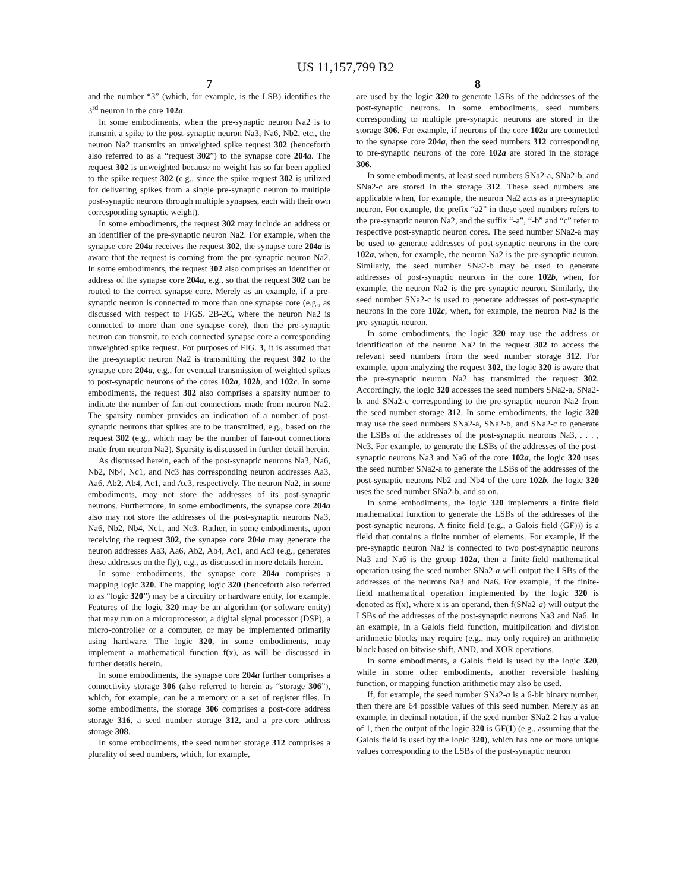US 11,157,799 B2
7
and the number “3” (which, for example, is the LSB) identifies the 3<sup>rd</sup> neuron in the core 102a.
In some embodiments, when the pre-synaptic neuron Na2 is to transmit a spike to the post-synaptic neuron Na3, Na6, Nb2, etc., the neuron Na2 transmits an unweighted spike request 302 (henceforth also referred to as a “request 302”) to the synapse core 204a. The request 302 is unweighted because no weight has so far been applied to the spike request 302 (e.g., since the spike request 302 is utilized for delivering spikes from a single pre-synaptic neuron to multiple post-synaptic neurons through multiple synapses, each with their own corresponding synaptic weight).
In some embodiments, the request 302 may include an address or an identifier of the pre-synaptic neuron Na2. For example, when the synapse core 204a receives the request 302, the synapse core 204a is aware that the request is coming from the pre-synaptic neuron Na2. In some embodiments, the request 302 also comprises an identifier or address of the synapse core 204a, e.g., so that the request 302 can be routed to the correct synapse core. Merely as an example, if a pre-synaptic neuron is connected to more than one synapse core (e.g., as discussed with respect to FIGS. 2B-2C, where the neuron Na2 is connected to more than one synapse core), then the pre-synaptic neuron can transmit, to each connected synapse core a corresponding unweighted spike request. For purposes of FIG. 3, it is assumed that the pre-synaptic neuron Na2 is transmitting the request 302 to the synapse core 204a, e.g., for eventual transmission of weighted spikes to post-synaptic neurons of the cores 102a, 102b, and 102c. In some embodiments, the request 302 also comprises a sparsity number to indicate the number of fan-out connections made from neuron Na2. The sparsity number provides an indication of a number of post-synaptic neurons that spikes are to be transmitted, e.g., based on the request 302 (e.g., which may be the number of fan-out connections made from neuron Na2). Sparsity is discussed in further detail herein.
As discussed herein, each of the post-synaptic neurons Na3, Na6, Nb2, Nb4, Nc1, and Nc3 has corresponding neuron addresses Aa3, Aa6, Ab2, Ab4, Ac1, and Ac3, respectively. The neuron Na2, in some embodiments, may not store the addresses of its post-synaptic neurons. Furthermore, in some embodiments, the synapse core 204a also may not store the addresses of the post-synaptic neurons Na3, Na6, Nb2, Nb4, Nc1, and Nc3. Rather, in some embodiments, upon receiving the request 302, the synapse core 204a may generate the neuron addresses Aa3, Aa6, Ab2, Ab4, Ac1, and Ac3 (e.g., generates these addresses on the fly), e.g., as discussed in more details herein.
In some embodiments, the synapse core 204a comprises a mapping logic 320. The mapping logic 320 (henceforth also referred to as “logic 320”) may be a circuitry or hardware entity, for example. Features of the logic 320 may be an algorithm (or software entity) that may run on a microprocessor, a digital signal processor (DSP), a micro-controller or a computer, or may be implemented primarily using hardware. The logic 320, in some embodiments, may implement a mathematical function f(x), as will be discussed in further details herein.
In some embodiments, the synapse core 204a further comprises a connectivity storage 306 (also referred to herein as “storage 306”), which, for example, can be a memory or a set of register files. In some embodiments, the storage 306 comprises a post-core address storage 316, a seed number storage 312, and a pre-core address storage 308.
In some embodiments, the seed number storage 312 comprises a plurality of seed numbers, which, for example,
8
are used by the logic 320 to generate LSBs of the addresses of the post-synaptic neurons. In some embodiments, seed numbers corresponding to multiple pre-synaptic neurons are stored in the storage 306. For example, if neurons of the core 102a are connected to the synapse core 204a, then the seed numbers 312 corresponding to pre-synaptic neurons of the core 102a are stored in the storage 306.
In some embodiments, at least seed numbers SNa2-a, SNa2-b, and SNa2-c are stored in the storage 312. These seed numbers are applicable when, for example, the neuron Na2 acts as a pre-synaptic neuron. For example, the prefix “a2” in these seed numbers refers to the pre-synaptic neuron Na2, and the suffix “-a”, “-b” and “c” refer to respective post-synaptic neuron cores. The seed number SNa2-a may be used to generate addresses of post-synaptic neurons in the core 102a, when, for example, the neuron Na2 is the pre-synaptic neuron. Similarly, the seed number SNa2-b may be used to generate addresses of post-synaptic neurons in the core 102b, when, for example, the neuron Na2 is the pre-synaptic neuron. Similarly, the seed number SNa2-c is used to generate addresses of post-synaptic neurons in the core 102c, when, for example, the neuron Na2 is the pre-synaptic neuron.
In some embodiments, the logic 320 may use the address or identification of the neuron Na2 in the request 302 to access the relevant seed numbers from the seed number storage 312. For example, upon analyzing the request 302, the logic 320 is aware that the pre-synaptic neuron Na2 has transmitted the request 302. Accordingly, the logic 320 accesses the seed numbers SNa2-a, SNa2-b, and SNa2-c corresponding to the pre-synaptic neuron Na2 from the seed number storage 312. In some embodiments, the logic 320 may use the seed numbers SNa2-a, SNa2-b, and SNa2-c to generate the LSBs of the addresses of the post-synaptic neurons Na3, . . . , Nc3. For example, to generate the LSBs of the addresses of the post-synaptic neurons Na3 and Na6 of the core 102a, the logic 320 uses the seed number SNa2-a to generate the LSBs of the addresses of the post-synaptic neurons Nb2 and Nb4 of the core 102b, the logic 320 uses the seed number SNa2-b, and so on.
In some embodiments, the logic 320 implements a finite field mathematical function to generate the LSBs of the addresses of the post-synaptic neurons. A finite field (e.g., a Galois field (GF))) is a field that contains a finite number of elements. For example, if the pre-synaptic neuron Na2 is connected to two post-synaptic neurons Na3 and Na6 is the group 102a, then a finite-field mathematical operation using the seed number SNa2-a will output the LSBs of the addresses of the neurons Na3 and Na6. For example, if the finite-field mathematical operation implemented by the logic 320 is denoted as f(x), where x is an operand, then f(SNa2-a) will output the LSBs of the addresses of the post-synaptic neurons Na3 and Na6. In an example, in a Galois field function, multiplication and division arithmetic blocks may require (e.g., may only require) an arithmetic block based on bitwise shift, AND, and XOR operations.
In some embodiments, a Galois field is used by the logic 320, while in some other embodiments, another reversible hashing function, or mapping function arithmetic may also be used.
If, for example, the seed number SNa2-a is a 6-bit binary number, then there are 64 possible values of this seed number. Merely as an example, in decimal notation, if the seed number SNa2-2 has a value of 1, then the output of the logic 320 is GF(1) (e.g., assuming that the Galois field is used by the logic 320), which has one or more unique values corresponding to the LSBs of the post-synaptic neuron